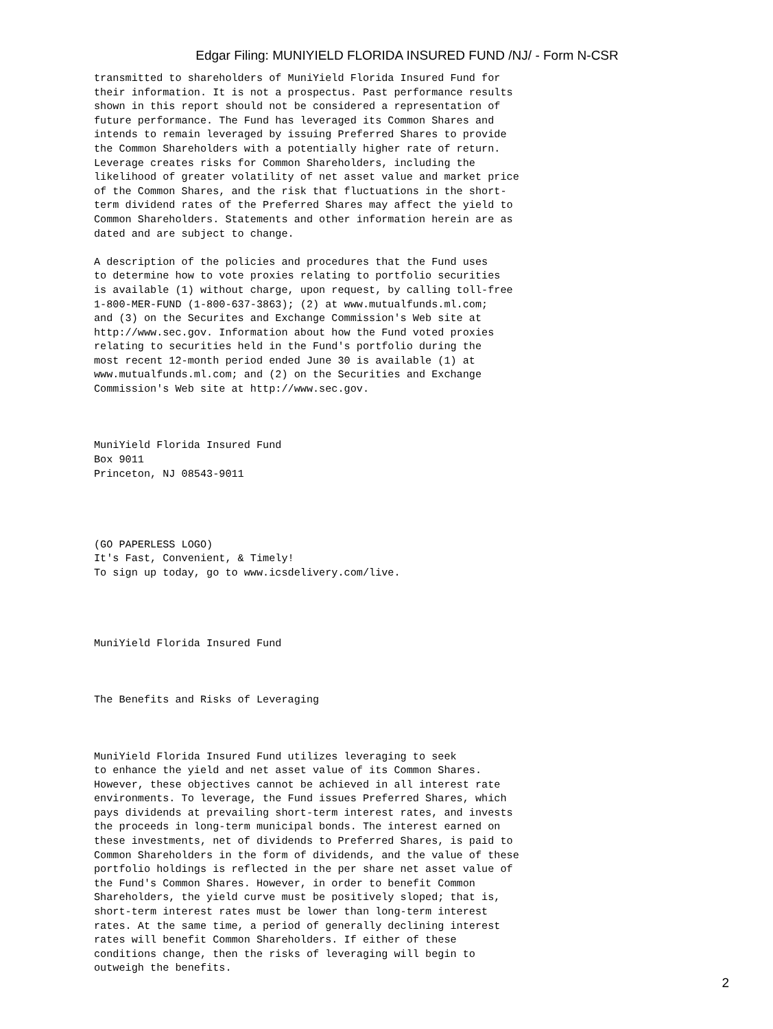Edgar Filing: MUNIYIELD FLORIDA INSURED FUND /NJ/ - Form N-CSR
transmitted to shareholders of MuniYield Florida Insured Fund for
their information. It is not a prospectus. Past performance results
shown in this report should not be considered a representation of
future performance. The Fund has leveraged its Common Shares and
intends to remain leveraged by issuing Preferred Shares to provide
the Common Shareholders with a potentially higher rate of return.
Leverage creates risks for Common Shareholders, including the
likelihood of greater volatility of net asset value and market price
of the Common Shares, and the risk that fluctuations in the short-
term dividend rates of the Preferred Shares may affect the yield to
Common Shareholders. Statements and other information herein are as
dated and are subject to change.

A description of the policies and procedures that the Fund uses
to determine how to vote proxies relating to portfolio securities
is available (1) without charge, upon request, by calling toll-free
1-800-MER-FUND (1-800-637-3863); (2) at www.mutualfunds.ml.com;
and (3) on the Securites and Exchange Commission's Web site at
http://www.sec.gov. Information about how the Fund voted proxies
relating to securities held in the Fund's portfolio during the
most recent 12-month period ended June 30 is available (1) at
www.mutualfunds.ml.com; and (2) on the Securities and Exchange
Commission's Web site at http://www.sec.gov.



MuniYield Florida Insured Fund
Box 9011
Princeton, NJ 08543-9011




(GO PAPERLESS LOGO)
It's Fast, Convenient, & Timely!
To sign up today, go to www.icsdelivery.com/live.




MuniYield Florida Insured Fund



The Benefits and Risks of Leveraging



MuniYield Florida Insured Fund utilizes leveraging to seek
to enhance the yield and net asset value of its Common Shares.
However, these objectives cannot be achieved in all interest rate
environments. To leverage, the Fund issues Preferred Shares, which
pays dividends at prevailing short-term interest rates, and invests
the proceeds in long-term municipal bonds. The interest earned on
these investments, net of dividends to Preferred Shares, is paid to
Common Shareholders in the form of dividends, and the value of these
portfolio holdings is reflected in the per share net asset value of
the Fund's Common Shares. However, in order to benefit Common
Shareholders, the yield curve must be positively sloped; that is,
short-term interest rates must be lower than long-term interest
rates. At the same time, a period of generally declining interest
rates will benefit Common Shareholders. If either of these
conditions change, then the risks of leveraging will begin to
outweigh the benefits.
2